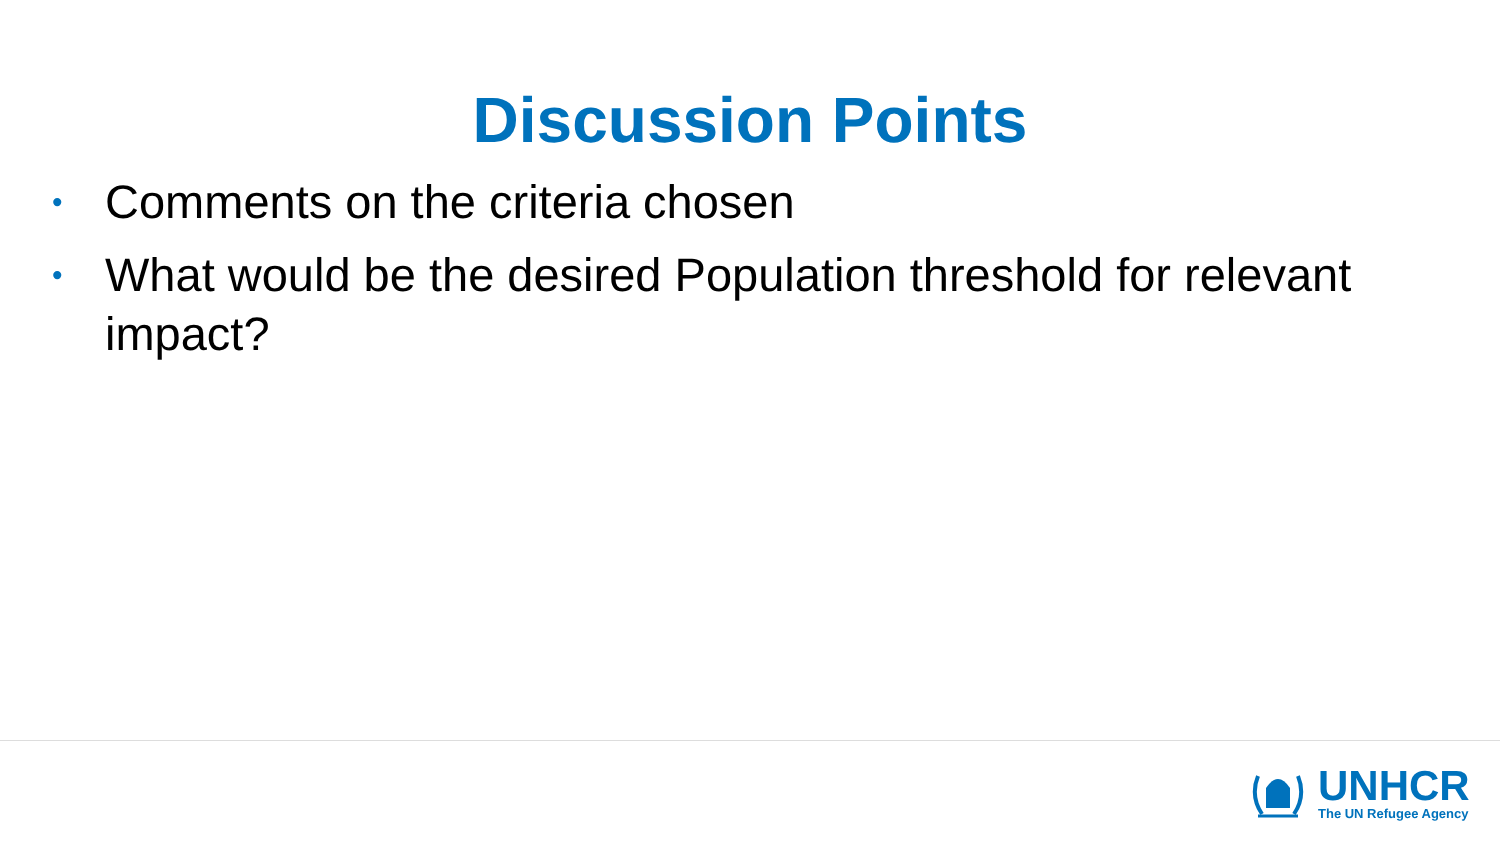Discussion Points
• Comments on the criteria chosen
• What would be the desired Population threshold for relevant impact?
UNHCR
The UN Refugee Agency